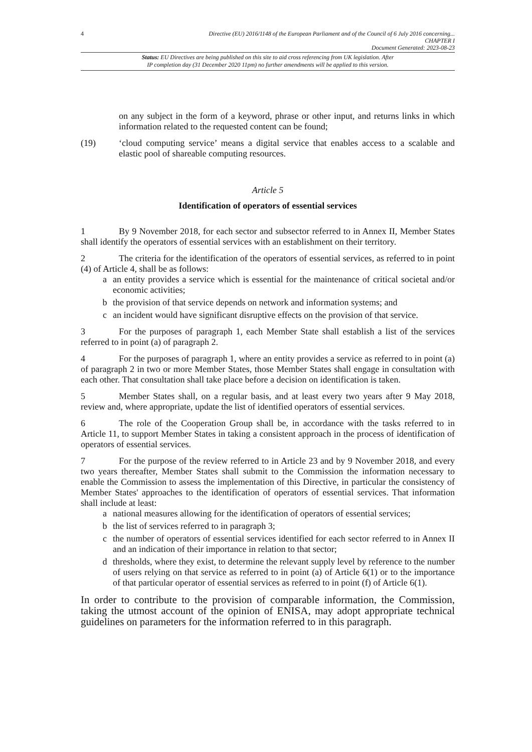4
Directive (EU) 2016/1148 of the European Parliament and of the Council of 6 July 2016 concerning...
CHAPTER I
Document Generated: 2023-08-23
Status: EU Directives are being published on this site to aid cross referencing from UK legislation. After
IP completion day (31 December 2020 11pm) no further amendments will be applied to this version.
on any subject in the form of a keyword, phrase or other input, and returns links in which information related to the requested content can be found;
(19) ‘cloud computing service’ means a digital service that enables access to a scalable and elastic pool of shareable computing resources.
Article 5
Identification of operators of essential services
1 By 9 November 2018, for each sector and subsector referred to in Annex II, Member States shall identify the operators of essential services with an establishment on their territory.
2 The criteria for the identification of the operators of essential services, as referred to in point (4) of Article 4, shall be as follows:
a an entity provides a service which is essential for the maintenance of critical societal and/or economic activities;
b the provision of that service depends on network and information systems; and
c an incident would have significant disruptive effects on the provision of that service.
3 For the purposes of paragraph 1, each Member State shall establish a list of the services referred to in point (a) of paragraph 2.
4 For the purposes of paragraph 1, where an entity provides a service as referred to in point (a) of paragraph 2 in two or more Member States, those Member States shall engage in consultation with each other. That consultation shall take place before a decision on identification is taken.
5 Member States shall, on a regular basis, and at least every two years after 9 May 2018, review and, where appropriate, update the list of identified operators of essential services.
6 The role of the Cooperation Group shall be, in accordance with the tasks referred to in Article 11, to support Member States in taking a consistent approach in the process of identification of operators of essential services.
7 For the purpose of the review referred to in Article 23 and by 9 November 2018, and every two years thereafter, Member States shall submit to the Commission the information necessary to enable the Commission to assess the implementation of this Directive, in particular the consistency of Member States' approaches to the identification of operators of essential services. That information shall include at least:
a national measures allowing for the identification of operators of essential services;
b the list of services referred to in paragraph 3;
c the number of operators of essential services identified for each sector referred to in Annex II and an indication of their importance in relation to that sector;
d thresholds, where they exist, to determine the relevant supply level by reference to the number of users relying on that service as referred to in point (a) of Article 6(1) or to the importance of that particular operator of essential services as referred to in point (f) of Article 6(1).
In order to contribute to the provision of comparable information, the Commission, taking the utmost account of the opinion of ENISA, may adopt appropriate technical guidelines on parameters for the information referred to in this paragraph.